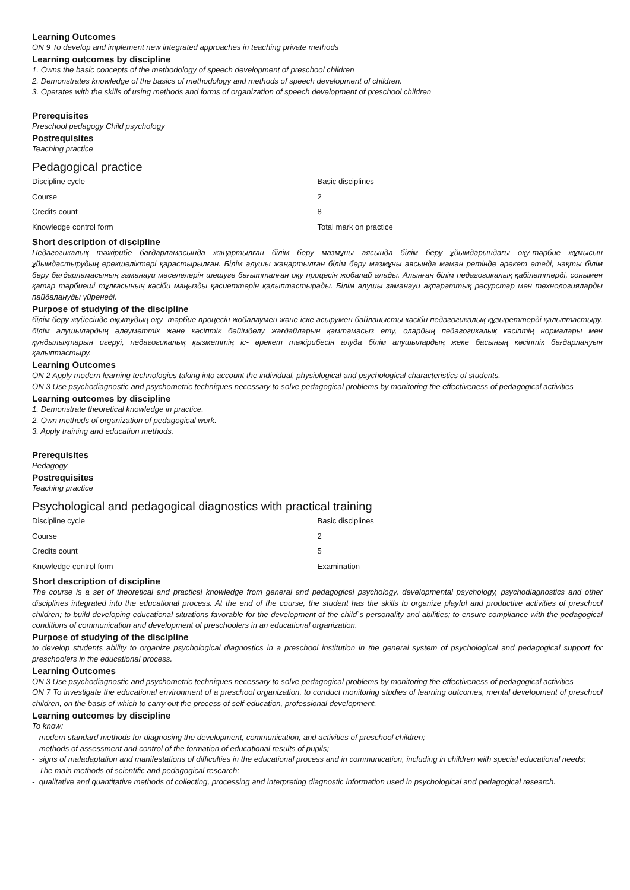Learning Outcomes
ON 9 To develop and implement new integrated approaches in teaching private methods
Learning outcomes by discipline
1. Owns the basic concepts of the methodology of speech development of preschool children
2. Demonstrates knowledge of the basics of methodology and methods of speech development of children.
3. Operates with the skills of using methods and forms of organization of speech development of preschool children
Prerequisites
Preschool pedagogy Child psychology
Postrequisites
Teaching practice
Pedagogical practice
| Discipline cycle | Basic disciplines |
| Course | 2 |
| Credits count | 8 |
| Knowledge control form | Total mark on practice |
Short description of discipline
Педагогикалық тәжірибе бағдарламасында жаңартылған білім беру мазмұны аясында білім беру ұйымдарындағы оқу-тәрбие жұмысын ұйымдастырудың ерекшеліктері қарастырылған. Білім алушы жаңартылған білім беру мазмұны аясында маман ретінде әрекет етеді, нақты білім беру бағдарламасының заманауи мәселелерін шешуге бағытталған оқу процесін жобалай алады. Алынған білім педагогикалық қабілеттерді, сонымен қатар тәрбиеші тұлғасының кәсіби маңызды қасиеттерін қалыптастырады. Білім алушы заманауи ақпараттық ресурстар мен технологияларды пайдалануды үйренеді.
Purpose of studying of the discipline
білім беру жүйесінде оқытудың оқу- тәрбие процесін жобалаумен және іске асырумен байланысты кәсіби педагогикалық құзыреттерді қалыптастыру, білім алушылардың әлеуметтік және кәсіптік бейімделу жағдайларын қамтамасыз ету, олардың педагогикалық кәсіптің нормалары мен құндылықтарын игеруі, педагогикалық қызметтің іс- әрекет тәжірибесін алуда білім алушылардың жеке басының кәсіптік бағдарлануын қалыптастыру.
Learning Outcomes
ON 2 Apply modern learning technologies taking into account the individual, physiological and psychological characteristics of students.
ON 3 Use psychodiagnostic and psychometric techniques necessary to solve pedagogical problems by monitoring the effectiveness of pedagogical activities
Learning outcomes by discipline
1. Demonstrate theoretical knowledge in practice.
2. Own methods of organization of pedagogical work.
3. Apply training and education methods.
Prerequisites
Pedagogy
Postrequisites
Teaching practice
Psychological and pedagogical diagnostics with practical training
| Discipline cycle | Basic disciplines |
| Course | 2 |
| Credits count | 5 |
| Knowledge control form | Examination |
Short description of discipline
The course is a set of theoretical and practical knowledge from general and pedagogical psychology, developmental psychology, psychodiagnostics and other disciplines integrated into the educational process. At the end of the course, the student has the skills to organize playful and productive activities of preschool children; to build developing educational situations favorable for the development of the child`s personality and abilities; to ensure compliance with the pedagogical conditions of communication and development of preschoolers in an educational organization.
Purpose of studying of the discipline
to develop students ability to organize psychological diagnostics in a preschool institution in the general system of psychological and pedagogical support for preschoolers in the educational process.
Learning Outcomes
ON 3 Use psychodiagnostic and psychometric techniques necessary to solve pedagogical problems by monitoring the effectiveness of pedagogical activities
ON 7 To investigate the educational environment of a preschool organization, to conduct monitoring studies of learning outcomes, mental development of preschool children, on the basis of which to carry out the process of self-education, professional development.
Learning outcomes by discipline
To know:
- modern standard methods for diagnosing the development, communication, and activities of preschool children;
- methods of assessment and control of the formation of educational results of pupils;
- signs of maladaptation and manifestations of difficulties in the educational process and in communication, including in children with special educational needs;
- The main methods of scientific and pedagogical research;
- qualitative and quantitative methods of collecting, processing and interpreting diagnostic information used in psychological and pedagogical research.